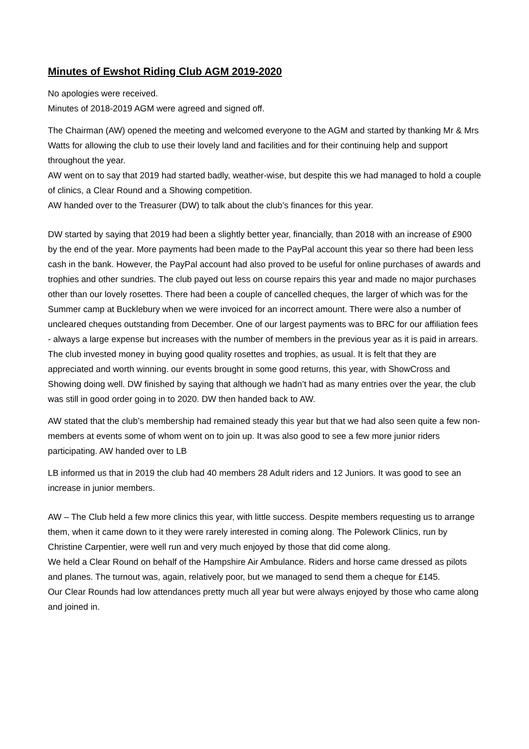Minutes of Ewshot Riding Club AGM 2019-2020
No apologies were received.
Minutes of 2018-2019 AGM were agreed and signed off.
The Chairman (AW) opened the meeting and welcomed everyone to the AGM and started by thanking Mr & Mrs Watts for allowing the club to use their lovely land and facilities and for their continuing help and support throughout the year.
AW went on to say that 2019 had started badly, weather-wise, but despite this we had managed to hold a couple of clinics, a Clear Round and a Showing competition.
AW handed over to the Treasurer (DW) to talk about the club’s finances for this year.
DW started by saying that 2019 had been a slightly better year, financially, than 2018 with an increase of £900 by the end of the year. More payments had been made to the PayPal account this year so there had been less cash in the bank. However, the PayPal account had also proved to be useful for online purchases of awards and trophies and other sundries. The club payed out less on course repairs this year and made no major purchases other than our lovely rosettes. There had been a couple of cancelled cheques, the larger of which was for the Summer camp at Bucklebury when we were invoiced for an incorrect amount. There were also a number of uncleared cheques outstanding from December. One of our largest payments was to BRC for our affiliation fees - always a large expense but increases with the number of members in the previous year as it is paid in arrears. The club invested money in buying good quality rosettes and trophies, as usual. It is felt that they are appreciated and worth winning. our events brought in some good returns, this year, with ShowCross and Showing doing well. DW finished by saying that although we hadn’t had as many entries over the year, the club was still in good order going in to 2020. DW then handed back to AW.
AW stated that the club’s membership had remained steady this year but that we had also seen quite a few non-members at events some of whom went on to join up. It was also good to see a few more junior riders participating. AW handed over to LB
LB informed us that in 2019 the club had 40 members 28 Adult riders and 12 Juniors. It was good to see an increase in junior members.
AW – The Club held a few more clinics this year, with little success. Despite members requesting us to arrange them, when it came down to it they were rarely interested in coming along. The Polework Clinics, run by Christine Carpentier, were well run and very much enjoyed by those that did come along.
We held a Clear Round on behalf of the Hampshire Air Ambulance. Riders and horse came dressed as pilots and planes. The turnout was, again, relatively poor, but we managed to send them a cheque for £145.
Our Clear Rounds had low attendances pretty much all year but were always enjoyed by those who came along and joined in.